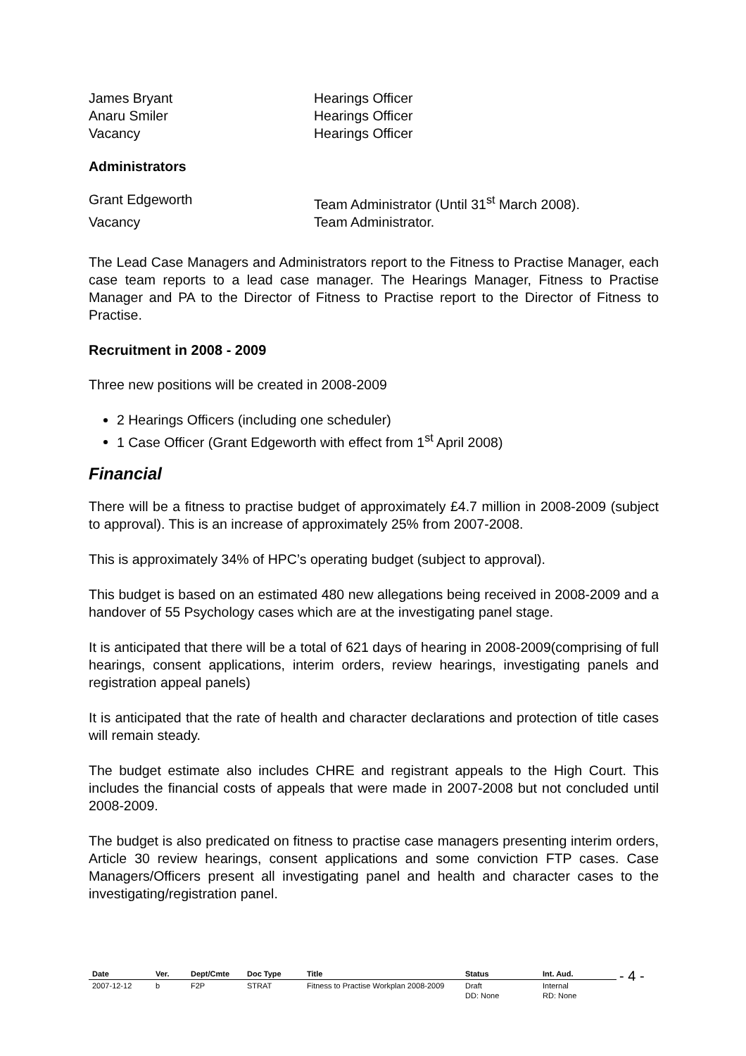James Bryant Hearings Officer
Anaru Smiler Hearings Officer
Vacancy Hearings Officer
Administrators
Grant Edgeworth Team Administrator (Until 31<sup>st</sup> March 2008).
Vacancy Team Administrator.
The Lead Case Managers and Administrators report to the Fitness to Practise Manager, each case team reports to a lead case manager. The Hearings Manager, Fitness to Practise Manager and PA to the Director of Fitness to Practise report to the Director of Fitness to Practise.
Recruitment in 2008 - 2009
Three new positions will be created in 2008-2009
2 Hearings Officers (including one scheduler)
1 Case Officer (Grant Edgeworth with effect from 1<sup>st</sup> April 2008)
Financial
There will be a fitness to practise budget of approximately £4.7 million in 2008-2009 (subject to approval). This is an increase of approximately 25% from 2007-2008.
This is approximately 34% of HPC’s operating budget (subject to approval).
This budget is based on an estimated 480 new allegations being received in 2008-2009 and a handover of 55 Psychology cases which are at the investigating panel stage.
It is anticipated that there will be a total of 621 days of hearing in 2008-2009(comprising of full hearings, consent applications, interim orders, review hearings, investigating panels and registration appeal panels)
It is anticipated that the rate of health and character declarations and protection of title cases will remain steady.
The budget estimate also includes CHRE and registrant appeals to the High Court. This includes the financial costs of appeals that were made in 2007-2008 but not concluded until 2008-2009.
The budget is also predicated on fitness to practise case managers presenting interim orders, Article 30 review hearings, consent applications and some conviction FTP cases. Case Managers/Officers present all investigating panel and health and character cases to the investigating/registration panel.
| Date | Ver. | Dept/Cmte | Doc Type | Title | Status | Int. Aud. |
| --- | --- | --- | --- | --- | --- | --- |
| 2007-12-12 | b | F2P | STRAT | Fitness to Practise Workplan 2008-2009 | Draft DD: None | Internal RD: None |
- 4 -